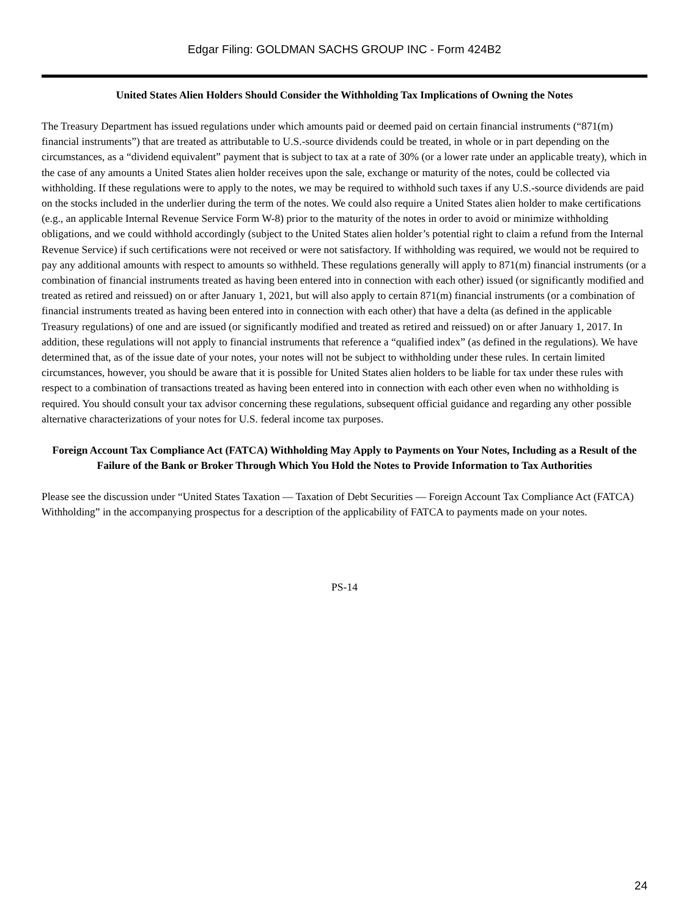Edgar Filing: GOLDMAN SACHS GROUP INC - Form 424B2
United States Alien Holders Should Consider the Withholding Tax Implications of Owning the Notes
The Treasury Department has issued regulations under which amounts paid or deemed paid on certain financial instruments (“871(m) financial instruments”) that are treated as attributable to U.S.-source dividends could be treated, in whole or in part depending on the circumstances, as a “dividend equivalent” payment that is subject to tax at a rate of 30% (or a lower rate under an applicable treaty), which in the case of any amounts a United States alien holder receives upon the sale, exchange or maturity of the notes, could be collected via withholding. If these regulations were to apply to the notes, we may be required to withhold such taxes if any U.S.-source dividends are paid on the stocks included in the underlier during the term of the notes. We could also require a United States alien holder to make certifications (e.g., an applicable Internal Revenue Service Form W-8) prior to the maturity of the notes in order to avoid or minimize withholding obligations, and we could withhold accordingly (subject to the United States alien holder’s potential right to claim a refund from the Internal Revenue Service) if such certifications were not received or were not satisfactory. If withholding was required, we would not be required to pay any additional amounts with respect to amounts so withheld. These regulations generally will apply to 871(m) financial instruments (or a combination of financial instruments treated as having been entered into in connection with each other) issued (or significantly modified and treated as retired and reissued) on or after January 1, 2021, but will also apply to certain 871(m) financial instruments (or a combination of financial instruments treated as having been entered into in connection with each other) that have a delta (as defined in the applicable Treasury regulations) of one and are issued (or significantly modified and treated as retired and reissued) on or after January 1, 2017. In addition, these regulations will not apply to financial instruments that reference a “qualified index” (as defined in the regulations). We have determined that, as of the issue date of your notes, your notes will not be subject to withholding under these rules. In certain limited circumstances, however, you should be aware that it is possible for United States alien holders to be liable for tax under these rules with respect to a combination of transactions treated as having been entered into in connection with each other even when no withholding is required. You should consult your tax advisor concerning these regulations, subsequent official guidance and regarding any other possible alternative characterizations of your notes for U.S. federal income tax purposes.
Foreign Account Tax Compliance Act (FATCA) Withholding May Apply to Payments on Your Notes, Including as a Result of the Failure of the Bank or Broker Through Which You Hold the Notes to Provide Information to Tax Authorities
Please see the discussion under “United States Taxation — Taxation of Debt Securities — Foreign Account Tax Compliance Act (FATCA) Withholding” in the accompanying prospectus for a description of the applicability of FATCA to payments made on your notes.
PS-14
24